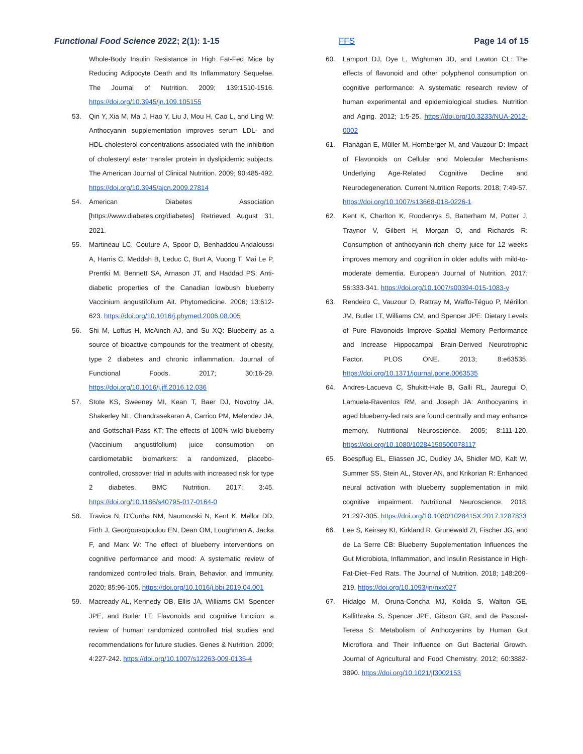Functional Food Science 2022; 2(1): 1-15 FFS Page 14 of 15
Whole-Body Insulin Resistance in High Fat-Fed Mice by Reducing Adipocyte Death and Its Inflammatory Sequelae. The Journal of Nutrition. 2009; 139:1510-1516. https://doi.org/10.3945/jn.109.105155
53. Qin Y, Xia M, Ma J, Hao Y, Liu J, Mou H, Cao L, and Ling W: Anthocyanin supplementation improves serum LDL- and HDL-cholesterol concentrations associated with the inhibition of cholesteryl ester transfer protein in dyslipidemic subjects. The American Journal of Clinical Nutrition. 2009; 90:485-492. https://doi.org/10.3945/ajcn.2009.27814
54. American Diabetes Association [https://www.diabetes.org/diabetes] Retrieved August 31, 2021.
55. Martineau LC, Couture A, Spoor D, Benhaddou-Andaloussi A, Harris C, Meddah B, Leduc C, Burt A, Vuong T, Mai Le P, Prentki M, Bennett SA, Arnason JT, and Haddad PS: Anti-diabetic properties of the Canadian lowbush blueberry Vaccinium angustifolium Ait. Phytomedicine. 2006; 13:612-623. https://doi.org/10.1016/j.phymed.2006.08.005
56. Shi M, Loftus H, McAinch AJ, and Su XQ: Blueberry as a source of bioactive compounds for the treatment of obesity, type 2 diabetes and chronic inflammation. Journal of Functional Foods. 2017; 30:16-29. https://doi.org/10.1016/j.jff.2016.12.036
57. Stote KS, Sweeney MI, Kean T, Baer DJ, Novotny JA, Shakerley NL, Chandrasekaran A, Carrico PM, Melendez JA, and Gottschall-Pass KT: The effects of 100% wild blueberry (Vaccinium angustifolium) juice consumption on cardiometablic biomarkers: a randomized, placebo-controlled, crossover trial in adults with increased risk for type 2 diabetes. BMC Nutrition. 2017; 3:45. https://doi.org/10.1186/s40795-017-0164-0
58. Travica N, D'Cunha NM, Naumovski N, Kent K, Mellor DD, Firth J, Georgousopoulou EN, Dean OM, Loughman A, Jacka F, and Marx W: The effect of blueberry interventions on cognitive performance and mood: A systematic review of randomized controlled trials. Brain, Behavior, and Immunity. 2020; 85:96-105. https://doi.org/10.1016/j.bbi.2019.04.001
59. Macready AL, Kennedy OB, Ellis JA, Williams CM, Spencer JPE, and Butler LT: Flavonoids and cognitive function: a review of human randomized controlled trial studies and recommendations for future studies. Genes & Nutrition. 2009; 4:227-242. https://doi.org/10.1007/s12263-009-0135-4
60. Lamport DJ, Dye L, Wightman JD, and Lawton CL: The effects of flavonoid and other polyphenol consumption on cognitive performance: A systematic research review of human experimental and epidemiological studies. Nutrition and Aging. 2012; 1:5-25. https://doi.org/10.3233/NUA-2012-0002
61. Flanagan E, Müller M, Hornberger M, and Vauzour D: Impact of Flavonoids on Cellular and Molecular Mechanisms Underlying Age-Related Cognitive Decline and Neurodegeneration. Current Nutrition Reports. 2018; 7:49-57. https://doi.org/10.1007/s13668-018-0226-1
62. Kent K, Charlton K, Roodenrys S, Batterham M, Potter J, Traynor V, Gilbert H, Morgan O, and Richards R: Consumption of anthocyanin-rich cherry juice for 12 weeks improves memory and cognition in older adults with mild-to-moderate dementia. European Journal of Nutrition. 2017; 56:333-341. https://doi.org/10.1007/s00394-015-1083-y
63. Rendeiro C, Vauzour D, Rattray M, Waffo-Téguo P, Mérillon JM, Butler LT, Williams CM, and Spencer JPE: Dietary Levels of Pure Flavonoids Improve Spatial Memory Performance and Increase Hippocampal Brain-Derived Neurotrophic Factor. PLOS ONE. 2013; 8:e63535. https://doi.org/10.1371/journal.pone.0063535
64. Andres-Lacueva C, Shukitt-Hale B, Galli RL, Jauregui O, Lamuela-Raventos RM, and Joseph JA: Anthocyanins in aged blueberry-fed rats are found centrally and may enhance memory. Nutritional Neuroscience. 2005; 8:111-120. https://doi.org/10.1080/10284150500078117
65. Boespflug EL, Eliassen JC, Dudley JA, Shidler MD, Kalt W, Summer SS, Stein AL, Stover AN, and Krikorian R: Enhanced neural activation with blueberry supplementation in mild cognitive impairment. Nutritional Neuroscience. 2018; 21:297-305. https://doi.org/10.1080/1028415X.2017.1287833
66. Lee S, Keirsey KI, Kirkland R, Grunewald ZI, Fischer JG, and de La Serre CB: Blueberry Supplementation Influences the Gut Microbiota, Inflammation, and Insulin Resistance in High-Fat-Diet–Fed Rats. The Journal of Nutrition. 2018; 148:209-219. https://doi.org/10.1093/jn/nxx027
67. Hidalgo M, Oruna-Concha MJ, Kolida S, Walton GE, Kallithraka S, Spencer JPE, Gibson GR, and de Pascual-Teresa S: Metabolism of Anthocyanins by Human Gut Microflora and Their Influence on Gut Bacterial Growth. Journal of Agricultural and Food Chemistry. 2012; 60:3882-3890. https://doi.org/10.1021/jf3002153